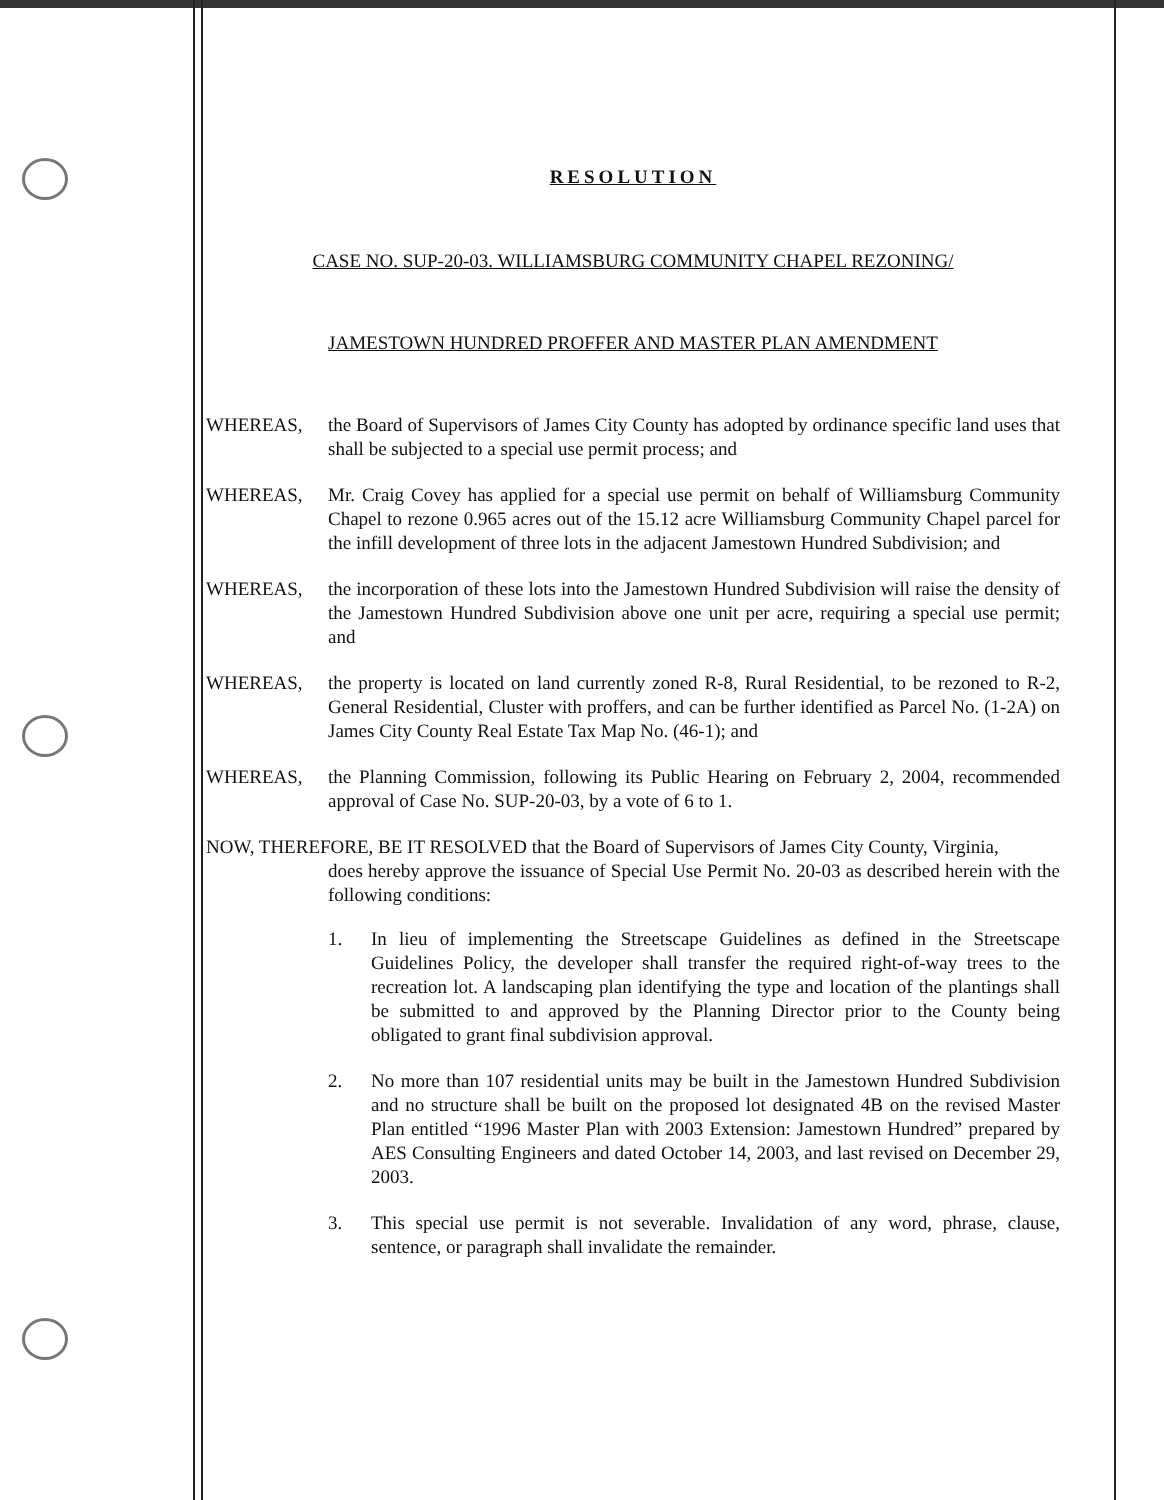RESOLUTION
CASE NO. SUP-20-03. WILLIAMSBURG COMMUNITY CHAPEL REZONING/
JAMESTOWN HUNDRED PROFFER AND MASTER PLAN AMENDMENT
WHEREAS, the Board of Supervisors of James City County has adopted by ordinance specific land uses that shall be subjected to a special use permit process; and
WHEREAS, Mr. Craig Covey has applied for a special use permit on behalf of Williamsburg Community Chapel to rezone 0.965 acres out of the 15.12 acre Williamsburg Community Chapel parcel for the infill development of three lots in the adjacent Jamestown Hundred Subdivision; and
WHEREAS, the incorporation of these lots into the Jamestown Hundred Subdivision will raise the density of the Jamestown Hundred Subdivision above one unit per acre, requiring a special use permit; and
WHEREAS, the property is located on land currently zoned R-8, Rural Residential, to be rezoned to R-2, General Residential, Cluster with proffers, and can be further identified as Parcel No. (1-2A) on James City County Real Estate Tax Map No. (46-1); and
WHEREAS, the Planning Commission, following its Public Hearing on February 2, 2004, recommended approval of Case No. SUP-20-03, by a vote of 6 to 1.
NOW, THEREFORE, BE IT RESOLVED that the Board of Supervisors of James City County, Virginia,
does hereby approve the issuance of Special Use Permit No. 20-03 as described herein with the following conditions:
1. In lieu of implementing the Streetscape Guidelines as defined in the Streetscape Guidelines Policy, the developer shall transfer the required right-of-way trees to the recreation lot. A landscaping plan identifying the type and location of the plantings shall be submitted to and approved by the Planning Director prior to the County being obligated to grant final subdivision approval.
2. No more than 107 residential units may be built in the Jamestown Hundred Subdivision and no structure shall be built on the proposed lot designated 4B on the revised Master Plan entitled “1996 Master Plan with 2003 Extension: Jamestown Hundred” prepared by AES Consulting Engineers and dated October 14, 2003, and last revised on December 29, 2003.
3. This special use permit is not severable. Invalidation of any word, phrase, clause, sentence, or paragraph shall invalidate the remainder.